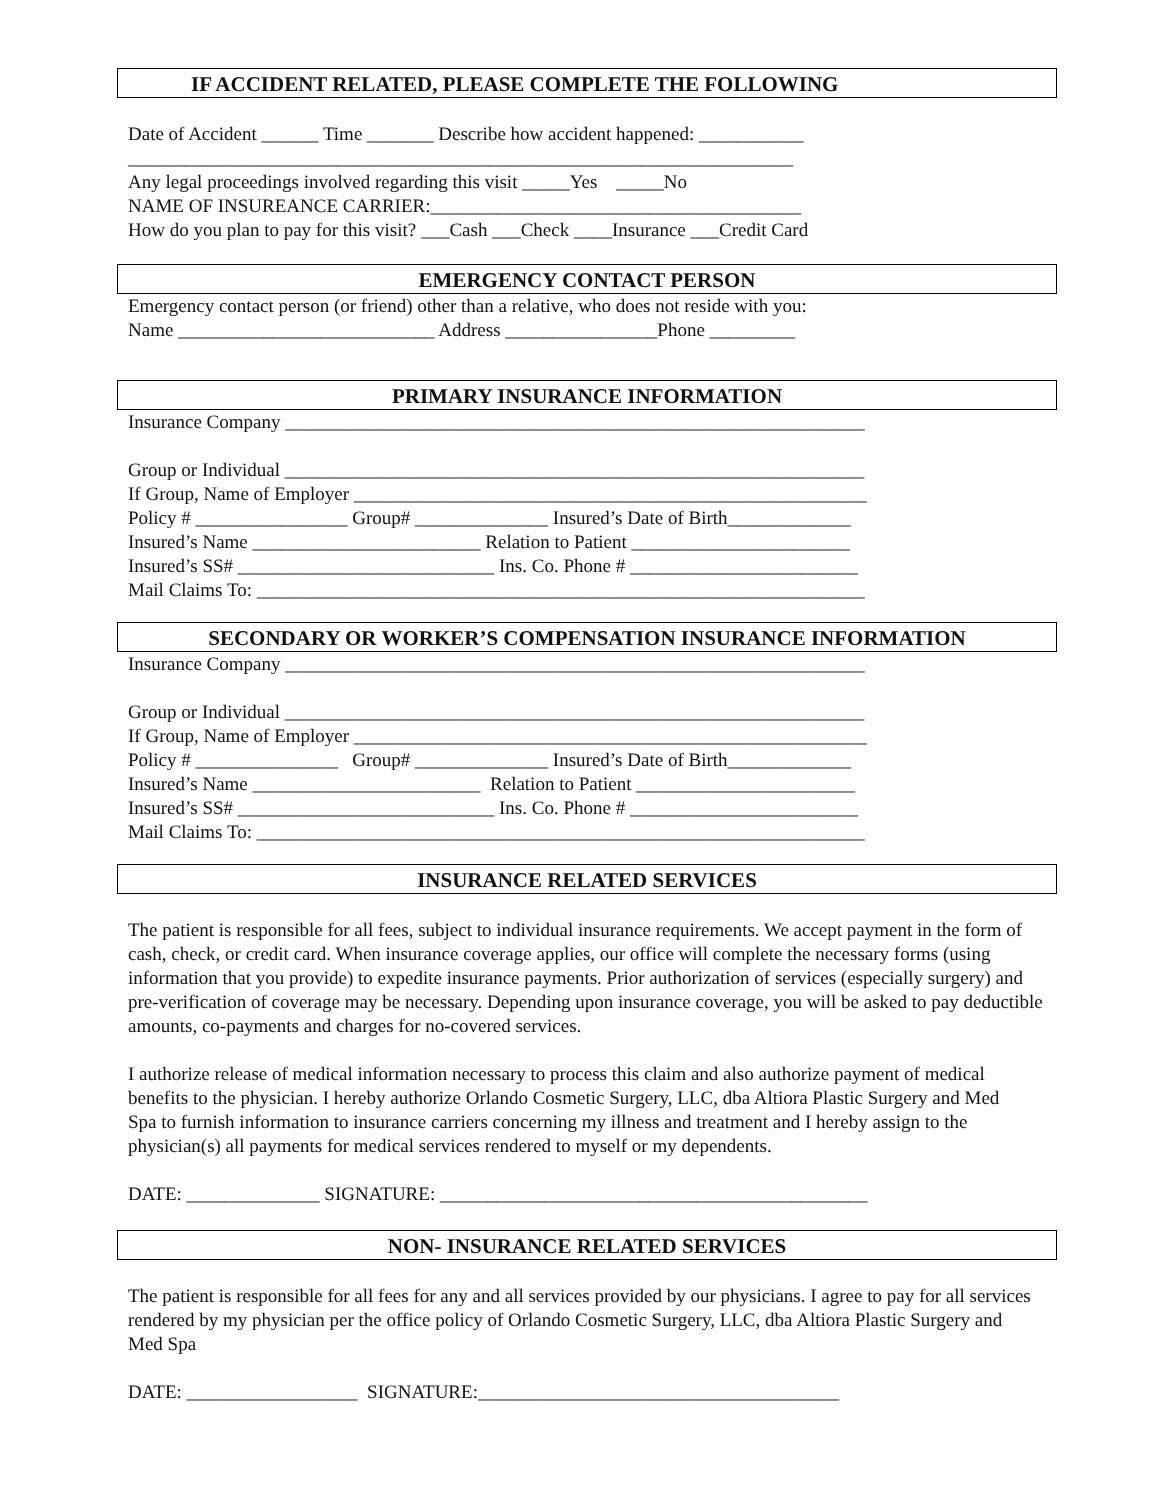IF ACCIDENT RELATED, PLEASE COMPLETE THE FOLLOWING
Date of Accident ______ Time _______ Describe how accident happened: ___________
______________________________________________________________________
Any legal proceedings involved regarding this visit _____Yes _____No
NAME OF INSUREANCE CARRIER:_______________________________________
How do you plan to pay for this visit? ___Cash ___Check ____Insurance ___Credit Card
EMERGENCY CONTACT PERSON
Emergency contact person (or friend) other than a relative, who does not reside with you:
Name ___________________________ Address ________________Phone _________
PRIMARY INSURANCE INFORMATION
Insurance Company _____________________________________________________________
Group or Individual _____________________________________________________________
If Group, Name of Employer ______________________________________________________
Policy # ________________ Group# ______________ Insured’s Date of Birth_____________
Insured’s Name ________________________ Relation to Patient _______________________
Insured’s SS# ___________________________ Ins. Co. Phone # ________________________
Mail Claims To: ________________________________________________________________
SECONDARY OR WORKER’S COMPENSATION INSURANCE INFORMATION
Insurance Company _____________________________________________________________
Group or Individual _____________________________________________________________
If Group, Name of Employer ______________________________________________________
Policy # _______________ Group# ______________ Insured’s Date of Birth_____________
Insured’s Name ________________________ Relation to Patient _______________________
Insured’s SS# ___________________________ Ins. Co. Phone # ________________________
Mail Claims To: ________________________________________________________________
INSURANCE RELATED SERVICES
The patient is responsible for all fees, subject to individual insurance requirements. We accept payment in the form of cash, check, or credit card. When insurance coverage applies, our office will complete the necessary forms (using information that you provide) to expedite insurance payments. Prior authorization of services (especially surgery) and pre-verification of coverage may be necessary. Depending upon insurance coverage, you will be asked to pay deductible amounts, co-payments and charges for no-covered services.
I authorize release of medical information necessary to process this claim and also authorize payment of medical benefits to the physician. I hereby authorize Orlando Cosmetic Surgery, LLC, dba Altiora Plastic Surgery and Med Spa to furnish information to insurance carriers concerning my illness and treatment and I hereby assign to the physician(s) all payments for medical services rendered to myself or my dependents.
DATE: ______________ SIGNATURE: _____________________________________________
NON- INSURANCE RELATED SERVICES
The patient is responsible for all fees for any and all services provided by our physicians. I agree to pay for all services rendered by my physician per the office policy of Orlando Cosmetic Surgery, LLC, dba Altiora Plastic Surgery and Med Spa
DATE: __________________ SIGNATURE:______________________________________